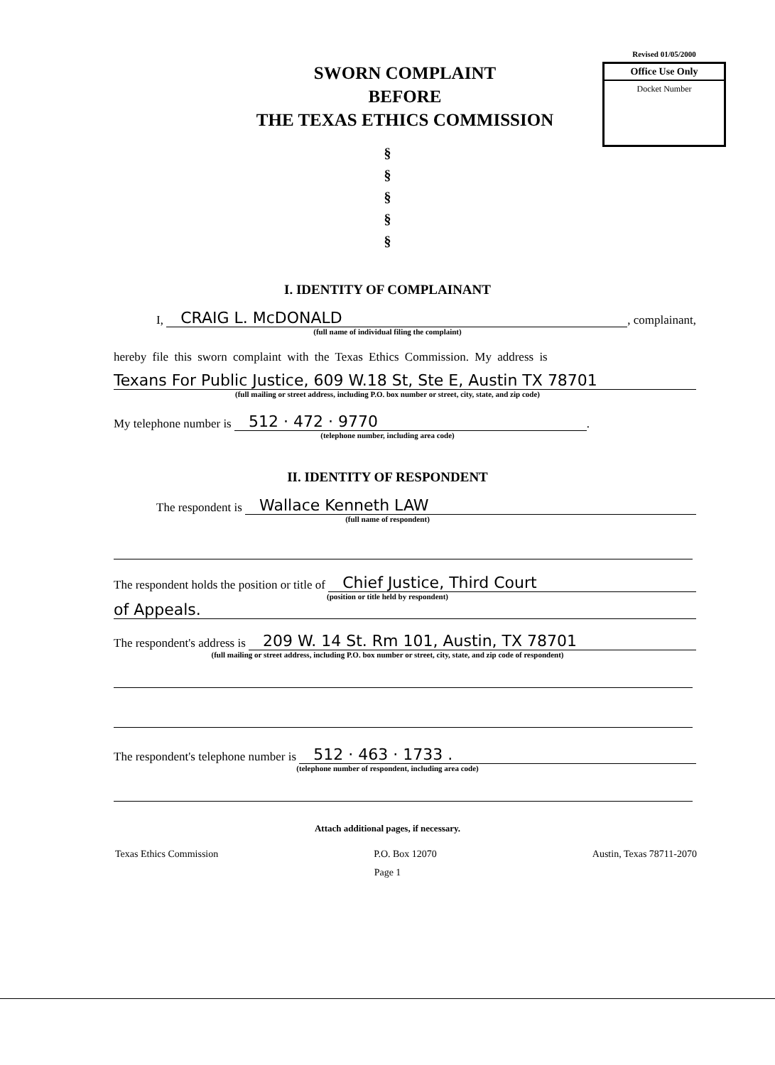SWORN COMPLAINT
BEFORE
THE TEXAS ETHICS COMMISSION
Revised 01/05/2000
Office Use Only
Docket Number
§
§
§
§
§
I. IDENTITY OF COMPLAINANT
I, CRAIG L. McDONALD, complainant,
(full name of individual filing the complaint)
hereby file this sworn complaint with the Texas Ethics Commission. My address is
Texans For Public Justice, 609 W.18 St, Ste E, Austin TX 78701
(full mailing or street address, including P.O. box number or street, city, state, and zip code)
My telephone number is 512 · 472 · 9770.
(telephone number, including area code)
II. IDENTITY OF RESPONDENT
The respondent is Wallace Kenneth LAW
(full name of respondent)
The respondent holds the position or title of Chief Justice, Third Court
(position or title held by respondent)
of Appeals.
The respondent's address is 209 W. 14 St. Rm 101, Austin, TX 78701
(full mailing or street address, including P.O. box number or street, city, state, and zip code of respondent)
The respondent's telephone number is 512 · 463 · 1733 .
(telephone number of respondent, including area code)
Attach additional pages, if necessary.
Texas Ethics Commission P.O. Box 12070 Austin, Texas 78711-2070
Page 1